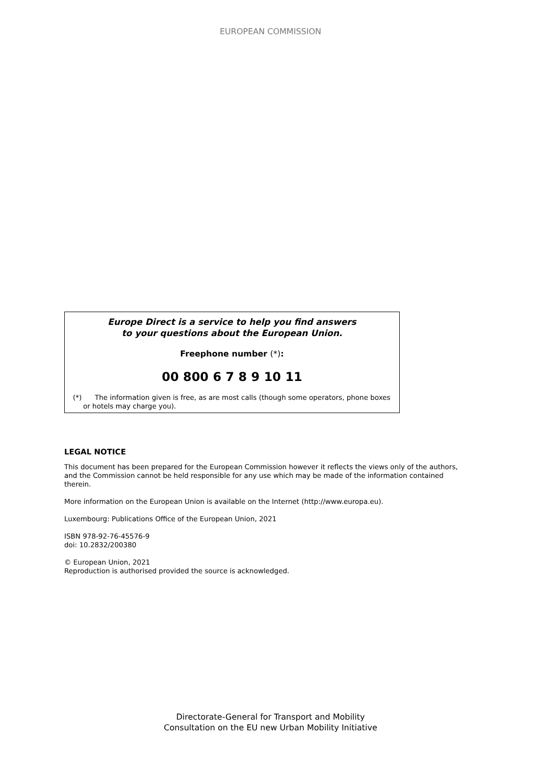EUROPEAN COMMISSION
Europe Direct is a service to help you find answers
to your questions about the European Union.
Freephone number (*):
00 800 6 7 8 9 10 11
(*) The information given is free, as are most calls (though some operators, phone boxes or hotels may charge you).
LEGAL NOTICE
This document has been prepared for the European Commission however it reflects the views only of the authors, and the Commission cannot be held responsible for any use which may be made of the information contained therein.
More information on the European Union is available on the Internet (http://www.europa.eu).
Luxembourg: Publications Office of the European Union, 2021
ISBN 978-92-76-45576-9
doi: 10.2832/200380
© European Union, 2021
Reproduction is authorised provided the source is acknowledged.
Directorate-General for Transport and Mobility
Consultation on the EU new Urban Mobility Initiative